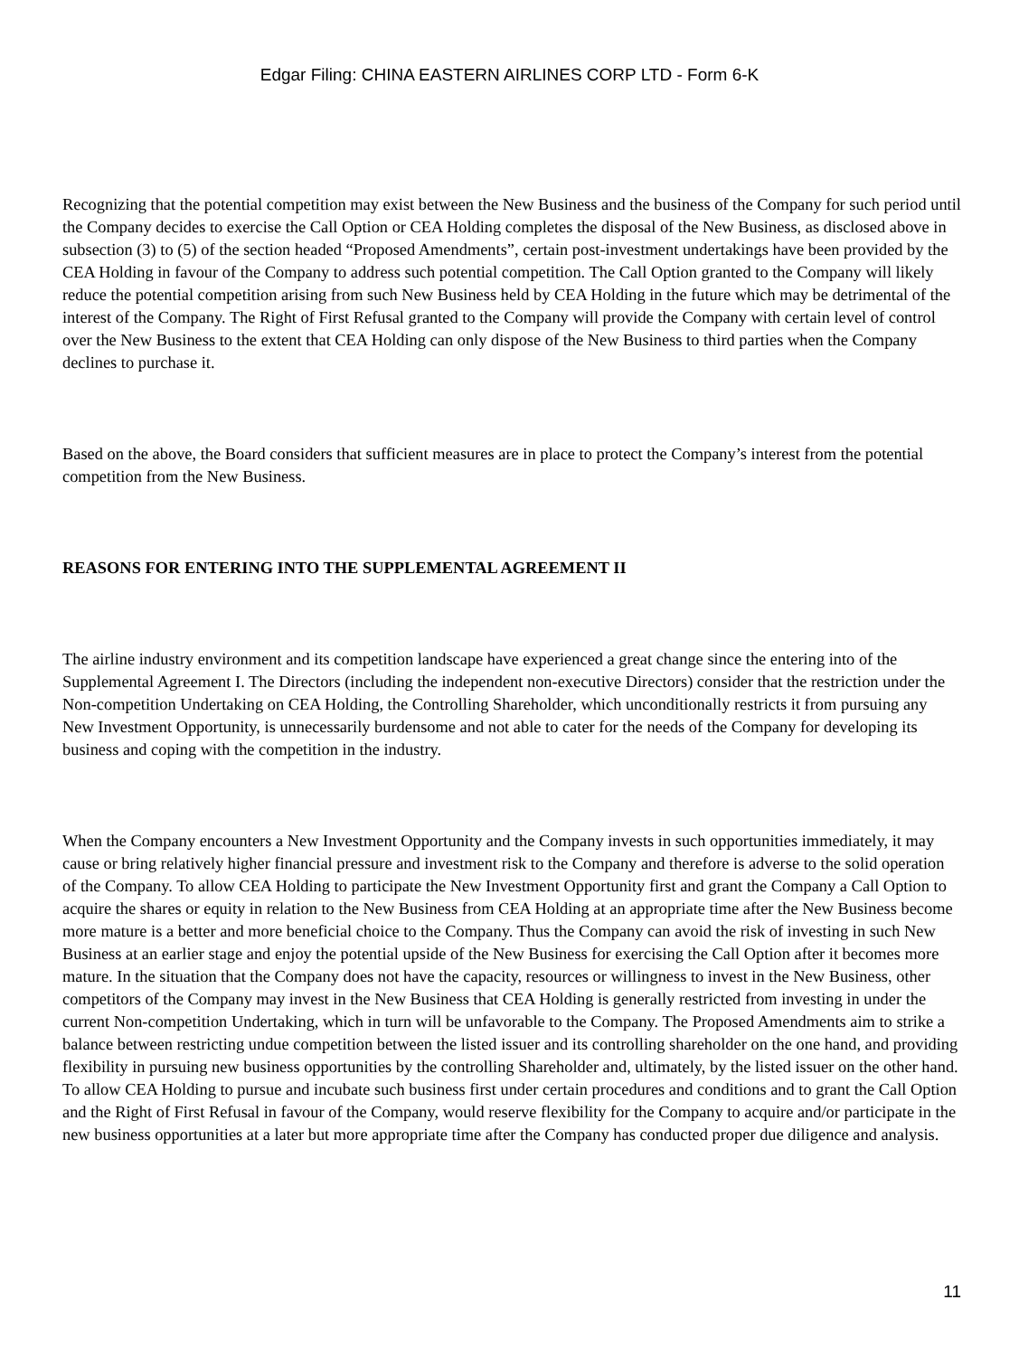Edgar Filing: CHINA EASTERN AIRLINES CORP LTD - Form 6-K
Recognizing that the potential competition may exist between the New Business and the business of the Company for such period until the Company decides to exercise the Call Option or CEA Holding completes the disposal of the New Business, as disclosed above in subsection (3) to (5) of the section headed “Proposed Amendments”, certain post-investment undertakings have been provided by the CEA Holding in favour of the Company to address such potential competition. The Call Option granted to the Company will likely reduce the potential competition arising from such New Business held by CEA Holding in the future which may be detrimental of the interest of the Company. The Right of First Refusal granted to the Company will provide the Company with certain level of control over the New Business to the extent that CEA Holding can only dispose of the New Business to third parties when the Company declines to purchase it.
Based on the above, the Board considers that sufficient measures are in place to protect the Company’s interest from the potential competition from the New Business.
REASONS FOR ENTERING INTO THE SUPPLEMENTAL AGREEMENT II
The airline industry environment and its competition landscape have experienced a great change since the entering into of the Supplemental Agreement I. The Directors (including the independent non-executive Directors) consider that the restriction under the Non-competition Undertaking on CEA Holding, the Controlling Shareholder, which unconditionally restricts it from pursuing any New Investment Opportunity, is unnecessarily burdensome and not able to cater for the needs of the Company for developing its business and coping with the competition in the industry.
When the Company encounters a New Investment Opportunity and the Company invests in such opportunities immediately, it may cause or bring relatively higher financial pressure and investment risk to the Company and therefore is adverse to the solid operation of the Company. To allow CEA Holding to participate the New Investment Opportunity first and grant the Company a Call Option to acquire the shares or equity in relation to the New Business from CEA Holding at an appropriate time after the New Business become more mature is a better and more beneficial choice to the Company. Thus the Company can avoid the risk of investing in such New Business at an earlier stage and enjoy the potential upside of the New Business for exercising the Call Option after it becomes more mature. In the situation that the Company does not have the capacity, resources or willingness to invest in the New Business, other competitors of the Company may invest in the New Business that CEA Holding is generally restricted from investing in under the current Non-competition Undertaking, which in turn will be unfavorable to the Company. The Proposed Amendments aim to strike a balance between restricting undue competition between the listed issuer and its controlling shareholder on the one hand, and providing flexibility in pursuing new business opportunities by the controlling Shareholder and, ultimately, by the listed issuer on the other hand. To allow CEA Holding to pursue and incubate such business first under certain procedures and conditions and to grant the Call Option and the Right of First Refusal in favour of the Company, would reserve flexibility for the Company to acquire and/or participate in the new business opportunities at a later but more appropriate time after the Company has conducted proper due diligence and analysis.
11